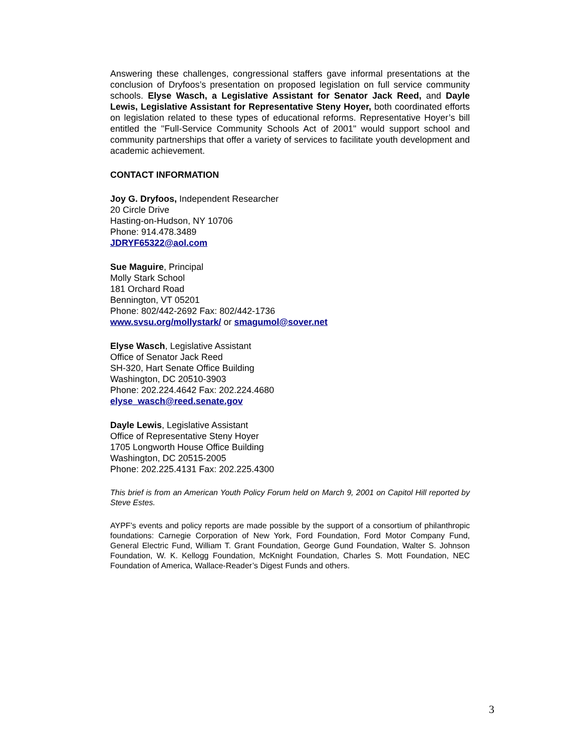Answering these challenges, congressional staffers gave informal presentations at the conclusion of Dryfoos’s presentation on proposed legislation on full service community schools. Elyse Wasch, a Legislative Assistant for Senator Jack Reed, and Dayle Lewis, Legislative Assistant for Representative Steny Hoyer, both coordinated efforts on legislation related to these types of educational reforms. Representative Hoyer’s bill entitled the "Full-Service Community Schools Act of 2001" would support school and community partnerships that offer a variety of services to facilitate youth development and academic achievement.
CONTACT INFORMATION
Joy G. Dryfoos, Independent Researcher
20 Circle Drive
Hasting-on-Hudson, NY 10706
Phone: 914.478.3489
JDRYF65322@aol.com
Sue Maguire, Principal
Molly Stark School
181 Orchard Road
Bennington, VT 05201
Phone: 802/442-2692 Fax: 802/442-1736
www.svsu.org/mollystark/ or smagumol@sover.net
Elyse Wasch, Legislative Assistant
Office of Senator Jack Reed
SH-320, Hart Senate Office Building
Washington, DC 20510-3903
Phone: 202.224.4642 Fax: 202.224.4680
elyse_wasch@reed.senate.gov
Dayle Lewis, Legislative Assistant
Office of Representative Steny Hoyer
1705 Longworth House Office Building
Washington, DC 20515-2005
Phone: 202.225.4131 Fax: 202.225.4300
This brief is from an American Youth Policy Forum held on March 9, 2001 on Capitol Hill reported by Steve Estes.
AYPF’s events and policy reports are made possible by the support of a consortium of philanthropic foundations: Carnegie Corporation of New York, Ford Foundation, Ford Motor Company Fund, General Electric Fund, William T. Grant Foundation, George Gund Foundation, Walter S. Johnson Foundation, W. K. Kellogg Foundation, McKnight Foundation, Charles S. Mott Foundation, NEC Foundation of America, Wallace-Reader’s Digest Funds and others.
3